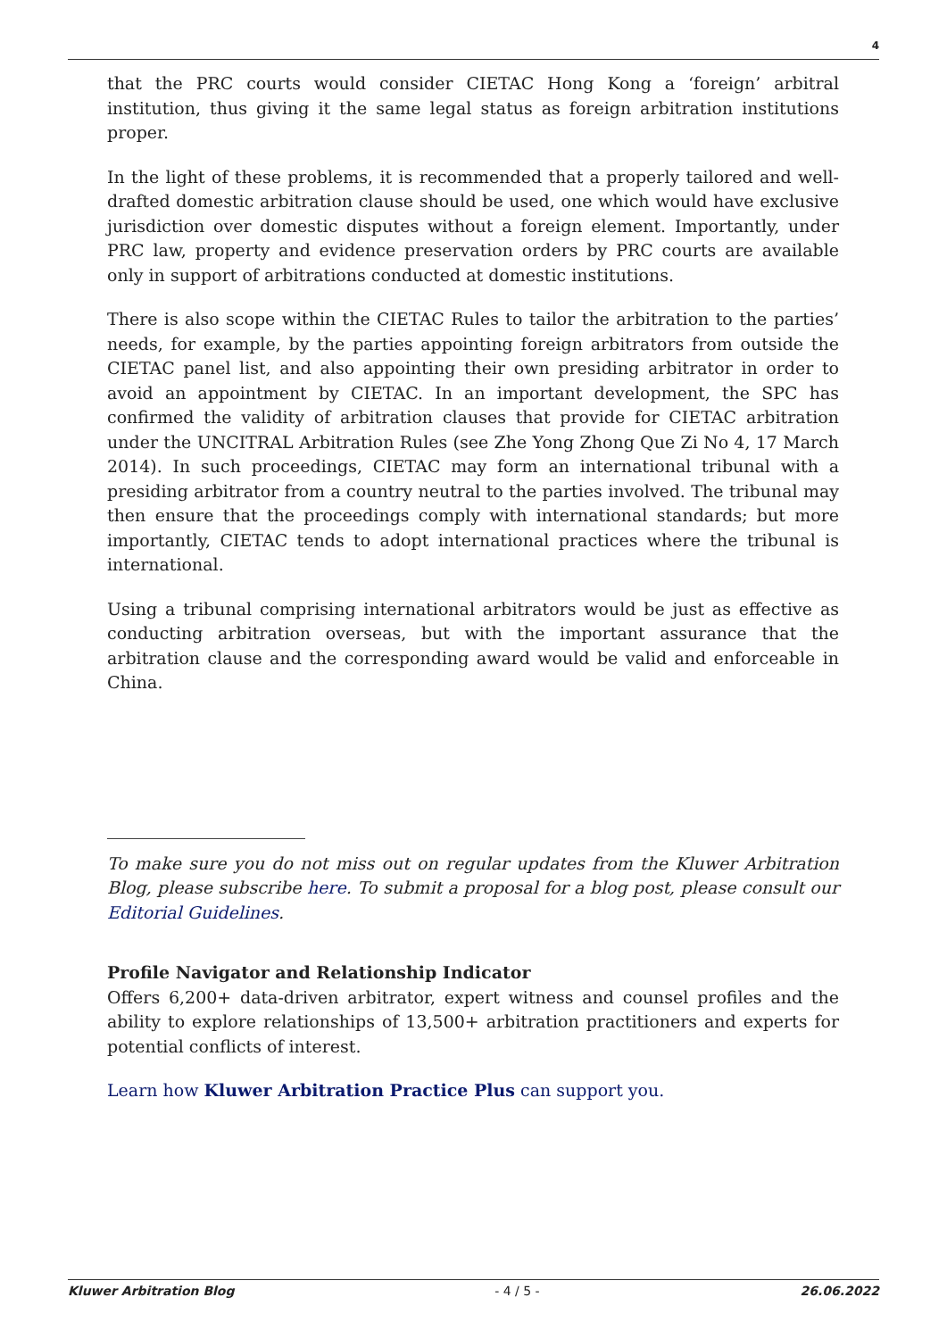4
that the PRC courts would consider CIETAC Hong Kong a ‘foreign’ arbitral institution, thus giving it the same legal status as foreign arbitration institutions proper.
In the light of these problems, it is recommended that a properly tailored and well-drafted domestic arbitration clause should be used, one which would have exclusive jurisdiction over domestic disputes without a foreign element. Importantly, under PRC law, property and evidence preservation orders by PRC courts are available only in support of arbitrations conducted at domestic institutions.
There is also scope within the CIETAC Rules to tailor the arbitration to the parties’ needs, for example, by the parties appointing foreign arbitrators from outside the CIETAC panel list, and also appointing their own presiding arbitrator in order to avoid an appointment by CIETAC. In an important development, the SPC has confirmed the validity of arbitration clauses that provide for CIETAC arbitration under the UNCITRAL Arbitration Rules (see Zhe Yong Zhong Que Zi No 4, 17 March 2014). In such proceedings, CIETAC may form an international tribunal with a presiding arbitrator from a country neutral to the parties involved. The tribunal may then ensure that the proceedings comply with international standards; but more importantly, CIETAC tends to adopt international practices where the tribunal is international.
Using a tribunal comprising international arbitrators would be just as effective as conducting arbitration overseas, but with the important assurance that the arbitration clause and the corresponding award would be valid and enforceable in China.
To make sure you do not miss out on regular updates from the Kluwer Arbitration Blog, please subscribe here. To submit a proposal for a blog post, please consult our Editorial Guidelines.
Profile Navigator and Relationship Indicator
Offers 6,200+ data-driven arbitrator, expert witness and counsel profiles and the ability to explore relationships of 13,500+ arbitration practitioners and experts for potential conflicts of interest.
Learn how Kluwer Arbitration Practice Plus can support you.
Kluwer Arbitration Blog - 4 / 5 - 26.06.2022